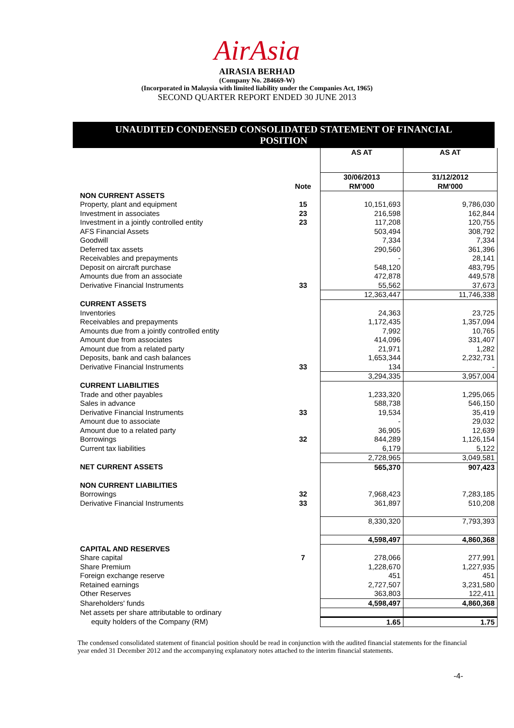AirAsia
AIRASIA BERHAD
(Company No. 284669-W)
(Incorporated in Malaysia with limited liability under the Companies Act, 1965)
SECOND QUARTER REPORT ENDED 30 JUNE 2013
UNAUDITED CONDENSED CONSOLIDATED STATEMENT OF FINANCIAL POSITION
| | | AS AT | AS AT |
| --- | --- | --- | --- |
| | Note | 30/06/2013 RM'000 | 31/12/2012 RM'000 |
| NON CURRENT ASSETS | | | |
| Property, plant and equipment | 15 | 10,151,693 | 9,786,030 |
| Investment in associates | 23 | 216,598 | 162,844 |
| Investment in a jointly controlled entity | 23 | 117,208 | 120,755 |
| AFS Financial Assets | | 503,494 | 308,792 |
| Goodwill | | 7,334 | 7,334 |
| Deferred tax assets | | 290,560 | 361,396 |
| Receivables and prepayments | | - | 28,141 |
| Deposit on aircraft purchase | | 548,120 | 483,795 |
| Amounts due from an associate | | 472,878 | 449,578 |
| Derivative Financial Instruments | 33 | 55,562 | 37,673 |
| | | 12,363,447 | 11,746,338 |
| CURRENT ASSETS | | | |
| Inventories | | 24,363 | 23,725 |
| Receivables and prepayments | | 1,172,435 | 1,357,094 |
| Amounts due from a jointly controlled entity | | 7,992 | 10,765 |
| Amount due from associates | | 414,096 | 331,407 |
| Amount due from a related party | | 21,971 | 1,282 |
| Deposits, bank and cash balances | | 1,653,344 | 2,232,731 |
| Derivative Financial Instruments | 33 | 134 | - |
| | | 3,294,335 | 3,957,004 |
| CURRENT LIABILITIES | | | |
| Trade and other payables | | 1,233,320 | 1,295,065 |
| Sales in advance | | 588,738 | 546,150 |
| Derivative Financial Instruments | 33 | 19,534 | 35,419 |
| Amount due to associate | | - | 29,032 |
| Amount due to a related party | | 36,905 | 12,639 |
| Borrowings | 32 | 844,289 | 1,126,154 |
| Current tax liabilities | | 6,179 | 5,122 |
| | | 2,728,965 | 3,049,581 |
| NET CURRENT ASSETS | | 565,370 | 907,423 |
| NON CURRENT LIABILITIES | | | |
| Borrowings | 32 | 7,968,423 | 7,283,185 |
| Derivative Financial Instruments | 33 | 361,897 | 510,208 |
| | | 8,330,320 | 7,793,393 |
| | | 4,598,497 | 4,860,368 |
| CAPITAL AND RESERVES | | | |
| Share capital | 7 | 278,066 | 277,991 |
| Share Premium | | 1,228,670 | 1,227,935 |
| Foreign exchange reserve | | 451 | 451 |
| Retained earnings | | 2,727,507 | 3,231,580 |
| Other Reserves | | 363,803 | 122,411 |
| Shareholders' funds | | 4,598,497 | 4,860,368 |
| Net assets per share attributable to ordinary | | | |
| equity holders of the Company (RM) | | 1.65 | 1.75 |
The condensed consolidated statement of financial position should be read in conjunction with the audited financial statements for the financial year ended 31 December 2012 and the accompanying explanatory notes attached to the interim financial statements.
-4-